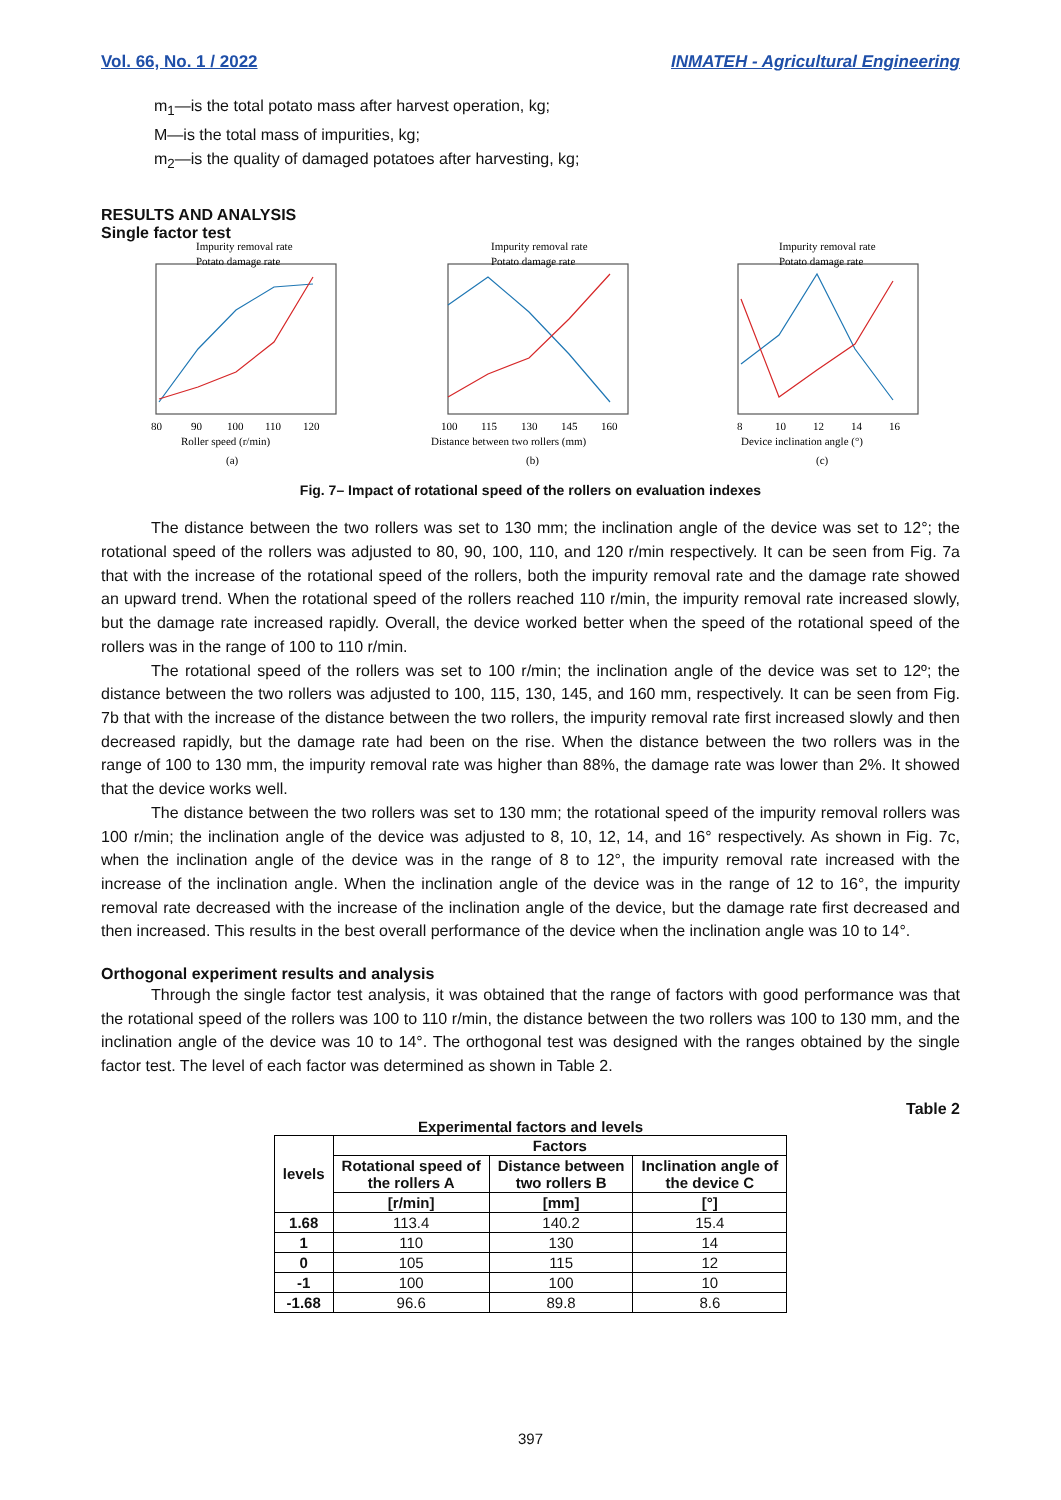Vol. 66, No. 1 / 2022 INMATEH - Agricultural Engineering
m<sub>1</sub>—is the total potato mass after harvest operation, kg;
M—is the total mass of impurities, kg;
m<sub>2</sub>—is the quality of damaged potatoes after harvesting, kg;
RESULTS AND ANALYSIS
Single factor test
Impurity removal rate
Potato damage rate
Impurity removal rate
Potato damage rate
Impurity removal rate
Potato damage rate
80
90
100
110
120
Roller speed (r/min)
(a)
100
115
130
145
160
Distance between two rollers (mm)
(b)
8
10
12
14
16
Device inclination angle (°)
(c)
Fig. 7– Impact of rotational speed of the rollers on evaluation indexes
The distance between the two rollers was set to 130 mm; the inclination angle of the device was set to 12°; the rotational speed of the rollers was adjusted to 80, 90, 100, 110, and 120 r/min respectively. It can be seen from Fig. 7a that with the increase of the rotational speed of the rollers, both the impurity removal rate and the damage rate showed an upward trend. When the rotational speed of the rollers reached 110 r/min, the impurity removal rate increased slowly, but the damage rate increased rapidly. Overall, the device worked better when the speed of the rotational speed of the rollers was in the range of 100 to 110 r/min.
The rotational speed of the rollers was set to 100 r/min; the inclination angle of the device was set to 12º; the distance between the two rollers was adjusted to 100, 115, 130, 145, and 160 mm, respectively. It can be seen from Fig. 7b that with the increase of the distance between the two rollers, the impurity removal rate first increased slowly and then decreased rapidly, but the damage rate had been on the rise. When the distance between the two rollers was in the range of 100 to 130 mm, the impurity removal rate was higher than 88%, the damage rate was lower than 2%. It showed that the device works well.
The distance between the two rollers was set to 130 mm; the rotational speed of the impurity removal rollers was 100 r/min; the inclination angle of the device was adjusted to 8, 10, 12, 14, and 16° respectively. As shown in Fig. 7c, when the inclination angle of the device was in the range of 8 to 12°, the impurity removal rate increased with the increase of the inclination angle. When the inclination angle of the device was in the range of 12 to 16°, the impurity removal rate decreased with the increase of the inclination angle of the device, but the damage rate first decreased and then increased. This results in the best overall performance of the device when the inclination angle was 10 to 14°.
Orthogonal experiment results and analysis
Through the single factor test analysis, it was obtained that the range of factors with good performance was that the rotational speed of the rollers was 100 to 110 r/min, the distance between the two rollers was 100 to 130 mm, and the inclination angle of the device was 10 to 14°. The orthogonal test was designed with the ranges obtained by the single factor test. The level of each factor was determined as shown in Table 2.
Table 2
Experimental factors and levels
| levels | Factors | | |
| --- | --- | --- | --- |
| | Rotational speed of the rollers A | Distance between two rollers B | Inclination angle of the device C |
| | [r/min] | [mm] | [°] |
| 1.68 | 113.4 | 140.2 | 15.4 |
| 1 | 110 | 130 | 14 |
| 0 | 105 | 115 | 12 |
| -1 | 100 | 100 | 10 |
| -1.68 | 96.6 | 89.8 | 8.6 |
397